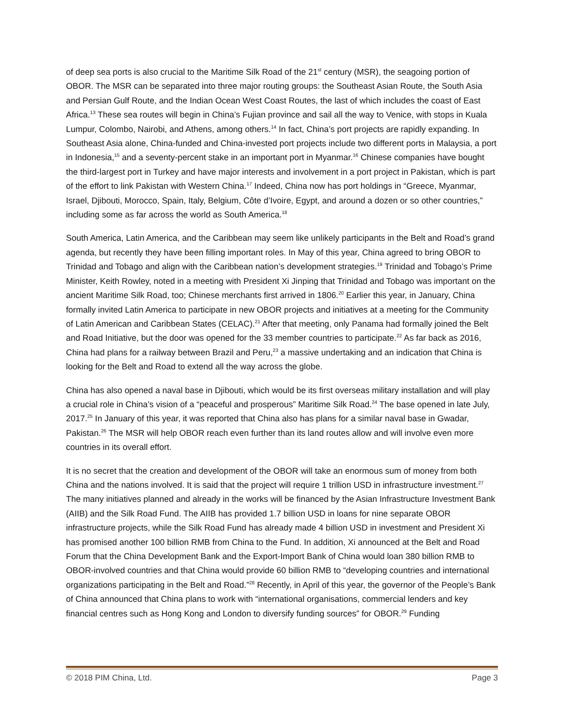of deep sea ports is also crucial to the Maritime Silk Road of the 21<sup>st</sup> century (MSR), the seagoing portion of OBOR. The MSR can be separated into three major routing groups: the Southeast Asian Route, the South Asia and Persian Gulf Route, and the Indian Ocean West Coast Routes, the last of which includes the coast of East Africa.<sup>13</sup> These sea routes will begin in China’s Fujian province and sail all the way to Venice, with stops in Kuala Lumpur, Colombo, Nairobi, and Athens, among others.<sup>14</sup> In fact, China’s port projects are rapidly expanding. In Southeast Asia alone, China-funded and China-invested port projects include two different ports in Malaysia, a port in Indonesia,<sup>15</sup> and a seventy-percent stake in an important port in Myanmar.<sup>16</sup> Chinese companies have bought the third-largest port in Turkey and have major interests and involvement in a port project in Pakistan, which is part of the effort to link Pakistan with Western China.<sup>17</sup> Indeed, China now has port holdings in “Greece, Myanmar, Israel, Djibouti, Morocco, Spain, Italy, Belgium, Côte d’Ivoire, Egypt, and around a dozen or so other countries,” including some as far across the world as South America.<sup>18</sup>
South America, Latin America, and the Caribbean may seem like unlikely participants in the Belt and Road’s grand agenda, but recently they have been filling important roles. In May of this year, China agreed to bring OBOR to Trinidad and Tobago and align with the Caribbean nation’s development strategies.<sup>19</sup> Trinidad and Tobago’s Prime Minister, Keith Rowley, noted in a meeting with President Xi Jinping that Trinidad and Tobago was important on the ancient Maritime Silk Road, too; Chinese merchants first arrived in 1806.<sup>20</sup> Earlier this year, in January, China formally invited Latin America to participate in new OBOR projects and initiatives at a meeting for the Community of Latin American and Caribbean States (CELAC).<sup>21</sup> After that meeting, only Panama had formally joined the Belt and Road Initiative, but the door was opened for the 33 member countries to participate.<sup>22</sup> As far back as 2016, China had plans for a railway between Brazil and Peru,<sup>23</sup> a massive undertaking and an indication that China is looking for the Belt and Road to extend all the way across the globe.
China has also opened a naval base in Djibouti, which would be its first overseas military installation and will play a crucial role in China’s vision of a “peaceful and prosperous” Maritime Silk Road.<sup>24</sup> The base opened in late July, 2017.<sup>25</sup> In January of this year, it was reported that China also has plans for a similar naval base in Gwadar, Pakistan.<sup>26</sup> The MSR will help OBOR reach even further than its land routes allow and will involve even more countries in its overall effort.
It is no secret that the creation and development of the OBOR will take an enormous sum of money from both China and the nations involved. It is said that the project will require 1 trillion USD in infrastructure investment.<sup>27</sup> The many initiatives planned and already in the works will be financed by the Asian Infrastructure Investment Bank (AIIB) and the Silk Road Fund. The AIIB has provided 1.7 billion USD in loans for nine separate OBOR infrastructure projects, while the Silk Road Fund has already made 4 billion USD in investment and President Xi has promised another 100 billion RMB from China to the Fund. In addition, Xi announced at the Belt and Road Forum that the China Development Bank and the Export-Import Bank of China would loan 380 billion RMB to OBOR-involved countries and that China would provide 60 billion RMB to “developing countries and international organizations participating in the Belt and Road.”<sup>28</sup> Recently, in April of this year, the governor of the People’s Bank of China announced that China plans to work with “international organisations, commercial lenders and key financial centres such as Hong Kong and London to diversify funding sources” for OBOR.<sup>29</sup> Funding
© 2018 PIM China, Ltd. Page 3